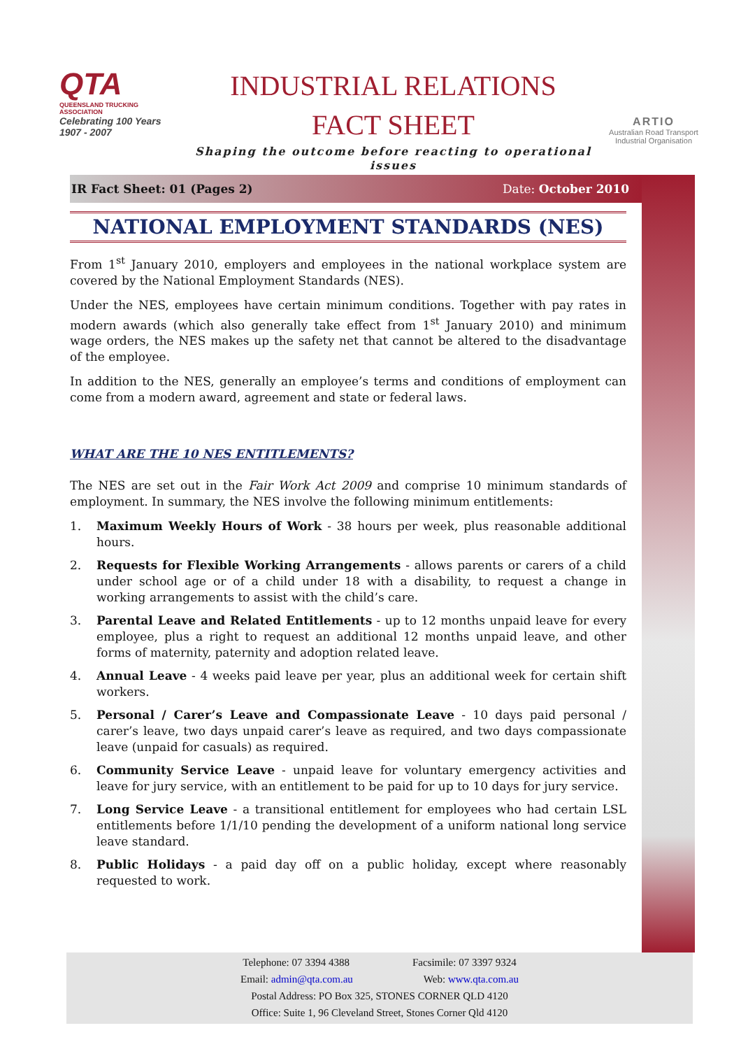QTA
QUEENSLAND TRUCKING ASSOCIATION
Celebrating 100 Years 1907 - 2007
INDUSTRIAL RELATIONS
FACT SHEET
Shaping the outcome before reacting to operational issues
ARTIO
Australian Road Transport Industrial Organisation
IR Fact Sheet: 01 (Pages 2) Date: October 2010
NATIONAL EMPLOYMENT STANDARDS (NES)
From 1<sup>st</sup> January 2010, employers and employees in the national workplace system are covered by the National Employment Standards (NES).
Under the NES, employees have certain minimum conditions. Together with pay rates in modern awards (which also generally take effect from 1<sup>st</sup> January 2010) and minimum wage orders, the NES makes up the safety net that cannot be altered to the disadvantage of the employee.
In addition to the NES, generally an employee’s terms and conditions of employment can come from a modern award, agreement and state or federal laws.
WHAT ARE THE 10 NES ENTITLEMENTS?
The NES are set out in the Fair Work Act 2009 and comprise 10 minimum standards of employment. In summary, the NES involve the following minimum entitlements:
1. Maximum Weekly Hours of Work - 38 hours per week, plus reasonable additional hours.
2. Requests for Flexible Working Arrangements - allows parents or carers of a child under school age or of a child under 18 with a disability, to request a change in working arrangements to assist with the child’s care.
3. Parental Leave and Related Entitlements - up to 12 months unpaid leave for every employee, plus a right to request an additional 12 months unpaid leave, and other forms of maternity, paternity and adoption related leave.
4. Annual Leave - 4 weeks paid leave per year, plus an additional week for certain shift workers.
5. Personal / Carer’s Leave and Compassionate Leave - 10 days paid personal / carer’s leave, two days unpaid carer’s leave as required, and two days compassionate leave (unpaid for casuals) as required.
6. Community Service Leave - unpaid leave for voluntary emergency activities and leave for jury service, with an entitlement to be paid for up to 10 days for jury service.
7. Long Service Leave - a transitional entitlement for employees who had certain LSL entitlements before 1/1/10 pending the development of a uniform national long service leave standard.
8. Public Holidays - a paid day off on a public holiday, except where reasonably requested to work.
Telephone: 07 3394 4388 Facsimile: 07 3397 9324
Email: admin@qta.com.au Web: www.qta.com.au
Postal Address: PO Box 325, STONES CORNER QLD 4120
Office: Suite 1, 96 Cleveland Street, Stones Corner Qld 4120